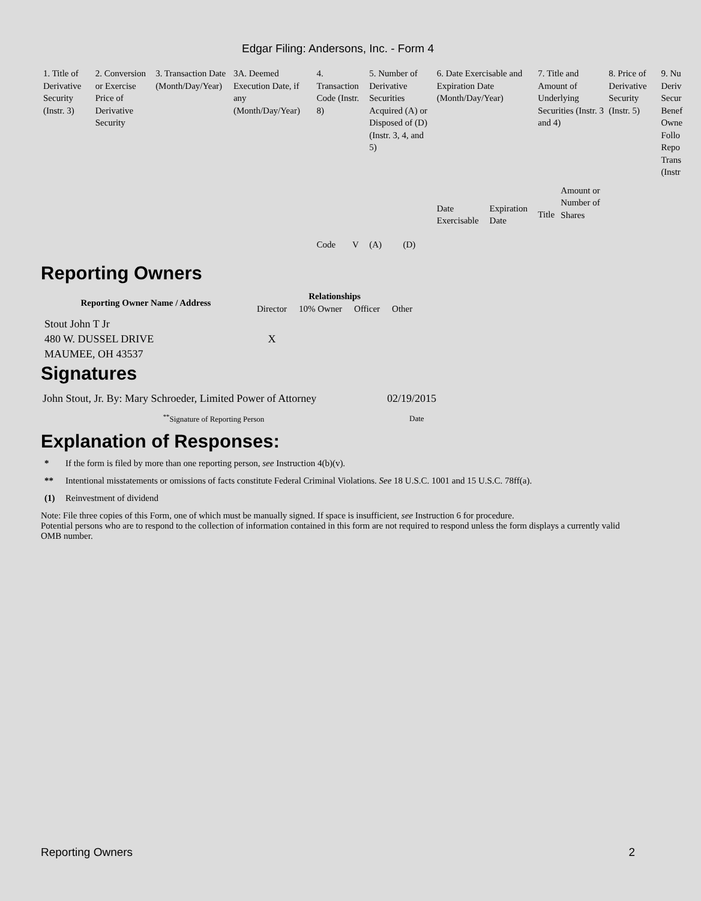Edgar Filing: Andersons, Inc. - Form 4
| 1. Title of Derivative Security (Instr. 3) | 2. Conversion or Exercise Price of Derivative Security | 3. Transaction Date (Month/Day/Year) | 3A. Deemed Execution Date, if any (Month/Day/Year) | 4. Transaction Code (Instr. 8) | | 5. Number of Derivative Securities Acquired (A) or Disposed of (D) (Instr. 3, 4, and 5) | | 6. Date Exercisable and Expiration Date (Month/Day/Year) | | 7. Title and Amount of Underlying Securities (Instr. 3 and 4) | | 8. Price of Derivative Security (Instr. 5) | 9. Nu Deriv Secur Benef Owne Follo Repo Trans (Instr |
| | | | | Code | V | (A) | (D) | Date Exercisable | Expiration Date | Title | Amount or Number of Shares | | |
Reporting Owners
| Reporting Owner Name / Address | Relationships | | | |
| --- | --- | --- | --- | --- |
| | Director | 10% Owner | Officer | Other |
| Stout John T Jr 480 W. DUSSEL DRIVE MAUMEE, OH 43537 | X | | | |
Signatures
| John Stout, Jr. By: Mary Schroeder, Limited Power of Attorney | 02/19/2015 |
| <sup>**</sup> Signature of Reporting Person | Date |
Explanation of Responses:
* If the form is filed by more than one reporting person, see Instruction 4(b)(v).
** Intentional misstatements or omissions of facts constitute Federal Criminal Violations. See 18 U.S.C. 1001 and 15 U.S.C. 78ff(a).
(1) Reinvestment of dividend
Note: File three copies of this Form, one of which must be manually signed. If space is insufficient, see Instruction 6 for procedure.
Potential persons who are to respond to the collection of information contained in this form are not required to respond unless the form displays a currently valid OMB number.
Reporting Owners 2